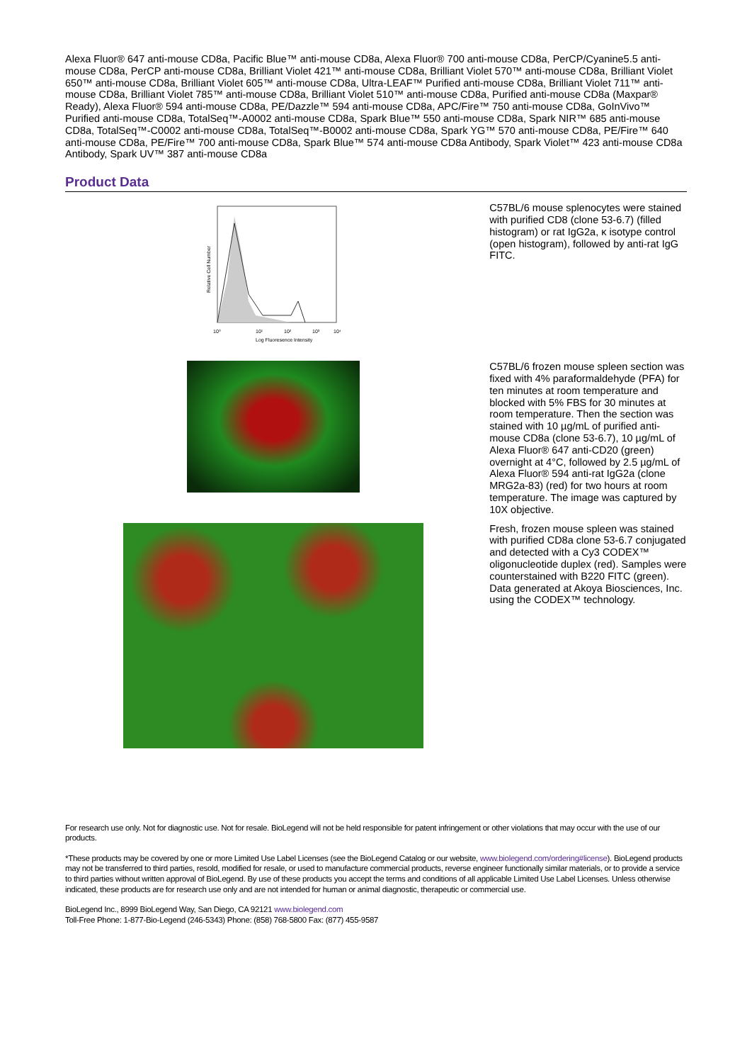Alexa Fluor® 647 anti-mouse CD8a, Pacific Blue™ anti-mouse CD8a, Alexa Fluor® 700 anti-mouse CD8a, PerCP/Cyanine5.5 anti-mouse CD8a, PerCP anti-mouse CD8a, Brilliant Violet 421™ anti-mouse CD8a, Brilliant Violet 570™ anti-mouse CD8a, Brilliant Violet 650™ anti-mouse CD8a, Brilliant Violet 605™ anti-mouse CD8a, Ultra-LEAF™ Purified anti-mouse CD8a, Brilliant Violet 711™ anti-mouse CD8a, Brilliant Violet 785™ anti-mouse CD8a, Brilliant Violet 510™ anti-mouse CD8a, Purified anti-mouse CD8a (Maxpar® Ready), Alexa Fluor® 594 anti-mouse CD8a, PE/Dazzle™ 594 anti-mouse CD8a, APC/Fire™ 750 anti-mouse CD8a, GoInVivo™ Purified anti-mouse CD8a, TotalSeq™-A0002 anti-mouse CD8a, Spark Blue™ 550 anti-mouse CD8a, Spark NIR™ 685 anti-mouse CD8a, TotalSeq™-C0002 anti-mouse CD8a, TotalSeq™-B0002 anti-mouse CD8a, Spark YG™ 570 anti-mouse CD8a, PE/Fire™ 640 anti-mouse CD8a, PE/Fire™ 700 anti-mouse CD8a, Spark Blue™ 574 anti-mouse CD8a Antibody, Spark Violet™ 423 anti-mouse CD8a Antibody, Spark UV™ 387 anti-mouse CD8a
Product Data
Relative Cell Number
10⁰
10¹
10²
10³
10⁴
Log Fluoresence Intensity
C57BL/6 mouse splenocytes were stained with purified CD8 (clone 53-6.7) (filled histogram) or rat IgG2a, κ isotype control (open histogram), followed by anti-rat IgG FITC.
C57BL/6 frozen mouse spleen section was fixed with 4% paraformaldehyde (PFA) for ten minutes at room temperature and blocked with 5% FBS for 30 minutes at room temperature. Then the section was stained with 10 µg/mL of purified anti-mouse CD8a (clone 53-6.7), 10 µg/mL of Alexa Fluor® 647 anti-CD20 (green) overnight at 4°C, followed by 2.5 µg/mL of Alexa Fluor® 594 anti-rat IgG2a (clone MRG2a-83) (red) for two hours at room temperature. The image was captured by 10X objective.
Fresh, frozen mouse spleen was stained with purified CD8a clone 53-6.7 conjugated and detected with a Cy3 CODEX™ oligonucleotide duplex (red). Samples were counterstained with B220 FITC (green). Data generated at Akoya Biosciences, Inc. using the CODEX™ technology.
For research use only. Not for diagnostic use. Not for resale. BioLegend will not be held responsible for patent infringement or other violations that may occur with the use of our products.
*These products may be covered by one or more Limited Use Label Licenses (see the BioLegend Catalog or our website, www.biolegend.com/ordering#license). BioLegend products may not be transferred to third parties, resold, modified for resale, or used to manufacture commercial products, reverse engineer functionally similar materials, or to provide a service to third parties without written approval of BioLegend. By use of these products you accept the terms and conditions of all applicable Limited Use Label Licenses. Unless otherwise indicated, these products are for research use only and are not intended for human or animal diagnostic, therapeutic or commercial use.
BioLegend Inc., 8999 BioLegend Way, San Diego, CA 92121 www.biolegend.com
Toll-Free Phone: 1-877-Bio-Legend (246-5343) Phone: (858) 768-5800 Fax: (877) 455-9587